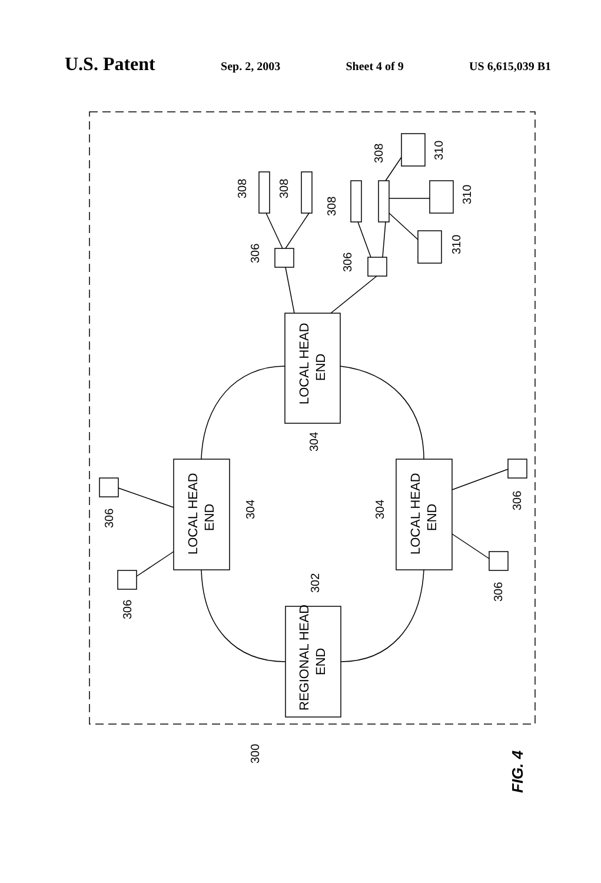U.S. Patent Sep. 2, 2003 Sheet 4 of 9 US 6,615,039 B1
LOCAL HEAD
END
LOCAL HEAD
END
LOCAL HEAD
END
REGIONAL HEAD
END
304
304
304
302
306
306
306
306
306
306
308
308
308
308
310
310
310
300
FIG. 4